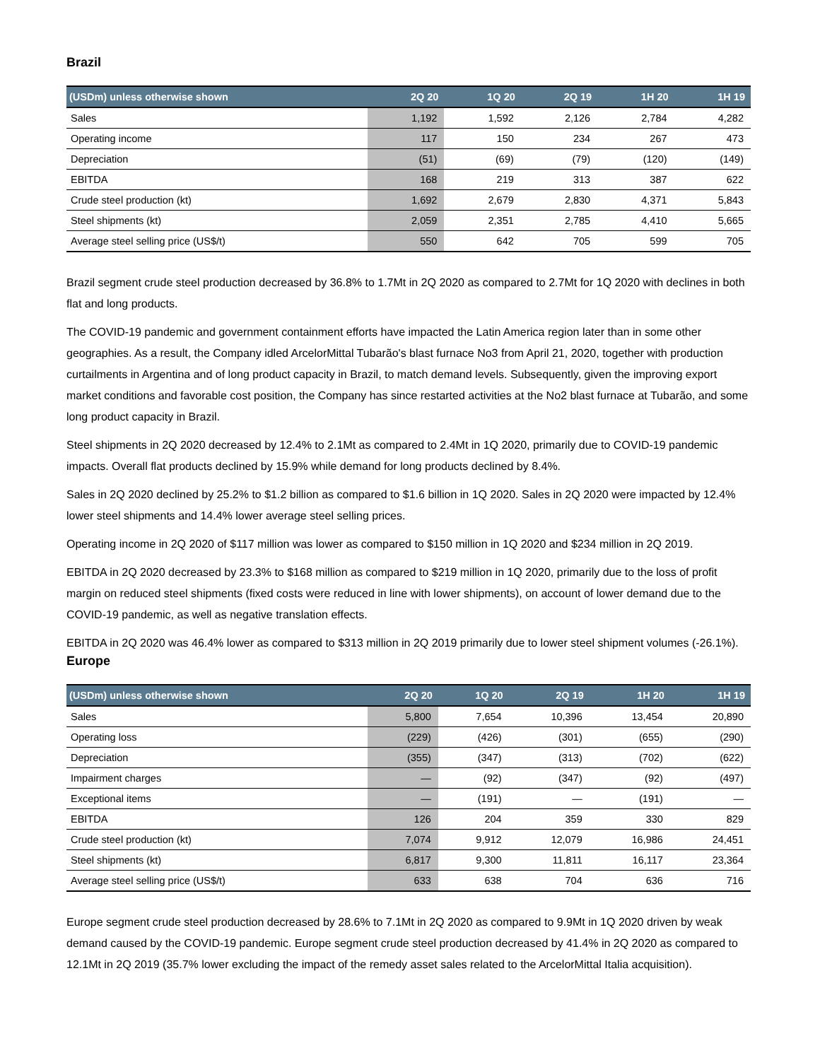Brazil
| (USDm) unless otherwise shown | 2Q 20 | 1Q 20 | 2Q 19 | 1H 20 | 1H 19 |
| --- | --- | --- | --- | --- | --- |
| Sales | 1,192 | 1,592 | 2,126 | 2,784 | 4,282 |
| Operating income | 117 | 150 | 234 | 267 | 473 |
| Depreciation | (51) | (69) | (79) | (120) | (149) |
| EBITDA | 168 | 219 | 313 | 387 | 622 |
| Crude steel production (kt) | 1,692 | 2,679 | 2,830 | 4,371 | 5,843 |
| Steel shipments (kt) | 2,059 | 2,351 | 2,785 | 4,410 | 5,665 |
| Average steel selling price (US$/t) | 550 | 642 | 705 | 599 | 705 |
Brazil segment crude steel production decreased by 36.8% to 1.7Mt in 2Q 2020 as compared to 2.7Mt for 1Q 2020 with declines in both flat and long products.
The COVID-19 pandemic and government containment efforts have impacted the Latin America region later than in some other geographies. As a result, the Company idled ArcelorMittal Tubarão's blast furnace No3 from April 21, 2020, together with production curtailments in Argentina and of long product capacity in Brazil, to match demand levels. Subsequently, given the improving export market conditions and favorable cost position, the Company has since restarted activities at the No2 blast furnace at Tubarão, and some long product capacity in Brazil.
Steel shipments in 2Q 2020 decreased by 12.4% to 2.1Mt as compared to 2.4Mt in 1Q 2020, primarily due to COVID-19 pandemic impacts. Overall flat products declined by 15.9% while demand for long products declined by 8.4%.
Sales in 2Q 2020 declined by 25.2% to $1.2 billion as compared to $1.6 billion in 1Q 2020. Sales in 2Q 2020 were impacted by 12.4% lower steel shipments and 14.4% lower average steel selling prices.
Operating income in 2Q 2020 of $117 million was lower as compared to $150 million in 1Q 2020 and $234 million in 2Q 2019.
EBITDA in 2Q 2020 decreased by 23.3% to $168 million as compared to $219 million in 1Q 2020, primarily due to the loss of profit margin on reduced steel shipments (fixed costs were reduced in line with lower shipments), on account of lower demand due to the COVID-19 pandemic, as well as negative translation effects.
EBITDA in 2Q 2020 was 46.4% lower as compared to $313 million in 2Q 2019 primarily due to lower steel shipment volumes (-26.1%).
Europe
| (USDm) unless otherwise shown | 2Q 20 | 1Q 20 | 2Q 19 | 1H 20 | 1H 19 |
| --- | --- | --- | --- | --- | --- |
| Sales | 5,800 | 7,654 | 10,396 | 13,454 | 20,890 |
| Operating loss | (229) | (426) | (301) | (655) | (290) |
| Depreciation | (355) | (347) | (313) | (702) | (622) |
| Impairment charges | — | (92) | (347) | (92) | (497) |
| Exceptional items | — | (191) | — | (191) | — |
| EBITDA | 126 | 204 | 359 | 330 | 829 |
| Crude steel production (kt) | 7,074 | 9,912 | 12,079 | 16,986 | 24,451 |
| Steel shipments (kt) | 6,817 | 9,300 | 11,811 | 16,117 | 23,364 |
| Average steel selling price (US$/t) | 633 | 638 | 704 | 636 | 716 |
Europe segment crude steel production decreased by 28.6% to 7.1Mt in 2Q 2020 as compared to 9.9Mt in 1Q 2020 driven by weak demand caused by the COVID-19 pandemic. Europe segment crude steel production decreased by 41.4% in 2Q 2020 as compared to 12.1Mt in 2Q 2019 (35.7% lower excluding the impact of the remedy asset sales related to the ArcelorMittal Italia acquisition).